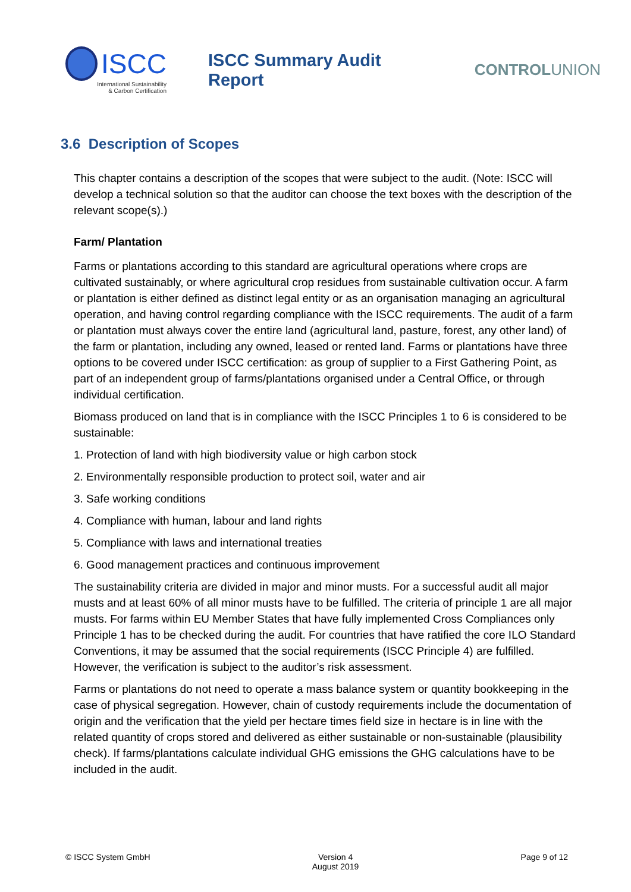ISCC
International Sustainability
& Carbon Certification
ISCC Summary Audit Report CONTROLUNION
3.6 Description of Scopes
This chapter contains a description of the scopes that were subject to the audit. (Note: ISCC will develop a technical solution so that the auditor can choose the text boxes with the description of the relevant scope(s).)
Farm/ Plantation
Farms or plantations according to this standard are agricultural operations where crops are cultivated sustainably, or where agricultural crop residues from sustainable cultivation occur. A farm or plantation is either defined as distinct legal entity or as an organisation managing an agricultural operation, and having control regarding compliance with the ISCC requirements. The audit of a farm or plantation must always cover the entire land (agricultural land, pasture, forest, any other land) of the farm or plantation, including any owned, leased or rented land. Farms or plantations have three options to be covered under ISCC certification: as group of supplier to a First Gathering Point, as part of an independent group of farms/plantations organised under a Central Office, or through individual certification.
Biomass produced on land that is in compliance with the ISCC Principles 1 to 6 is considered to be sustainable:
1. Protection of land with high biodiversity value or high carbon stock
2. Environmentally responsible production to protect soil, water and air
3. Safe working conditions
4. Compliance with human, labour and land rights
5. Compliance with laws and international treaties
6. Good management practices and continuous improvement
The sustainability criteria are divided in major and minor musts. For a successful audit all major musts and at least 60% of all minor musts have to be fulfilled. The criteria of principle 1 are all major musts. For farms within EU Member States that have fully implemented Cross Compliances only Principle 1 has to be checked during the audit. For countries that have ratified the core ILO Standard Conventions, it may be assumed that the social requirements (ISCC Principle 4) are fulfilled. However, the verification is subject to the auditor’s risk assessment.
Farms or plantations do not need to operate a mass balance system or quantity bookkeeping in the case of physical segregation. However, chain of custody requirements include the documentation of origin and the verification that the yield per hectare times field size in hectare is in line with the related quantity of crops stored and delivered as either sustainable or non-sustainable (plausibility check). If farms/plantations calculate individual GHG emissions the GHG calculations have to be included in the audit.
© ISCC System GmbH Version 4
August 2019
Page 9 of 12